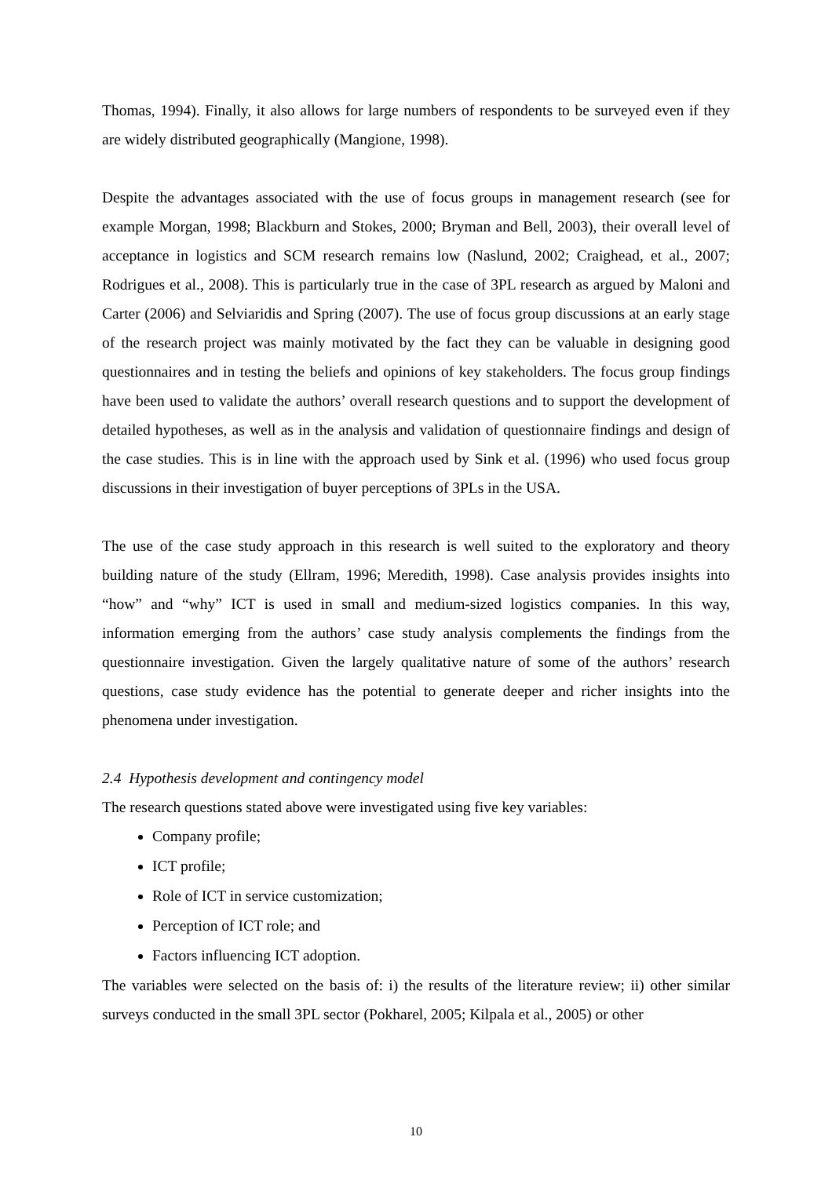Thomas, 1994). Finally, it also allows for large numbers of respondents to be surveyed even if they are widely distributed geographically (Mangione, 1998).
Despite the advantages associated with the use of focus groups in management research (see for example Morgan, 1998; Blackburn and Stokes, 2000; Bryman and Bell, 2003), their overall level of acceptance in logistics and SCM research remains low (Naslund, 2002; Craighead, et al., 2007; Rodrigues et al., 2008). This is particularly true in the case of 3PL research as argued by Maloni and Carter (2006) and Selviaridis and Spring (2007). The use of focus group discussions at an early stage of the research project was mainly motivated by the fact they can be valuable in designing good questionnaires and in testing the beliefs and opinions of key stakeholders. The focus group findings have been used to validate the authors’ overall research questions and to support the development of detailed hypotheses, as well as in the analysis and validation of questionnaire findings and design of the case studies. This is in line with the approach used by Sink et al. (1996) who used focus group discussions in their investigation of buyer perceptions of 3PLs in the USA.
The use of the case study approach in this research is well suited to the exploratory and theory building nature of the study (Ellram, 1996; Meredith, 1998). Case analysis provides insights into “how” and “why” ICT is used in small and medium-sized logistics companies. In this way, information emerging from the authors’ case study analysis complements the findings from the questionnaire investigation. Given the largely qualitative nature of some of the authors’ research questions, case study evidence has the potential to generate deeper and richer insights into the phenomena under investigation.
2.4 Hypothesis development and contingency model
The research questions stated above were investigated using five key variables:
Company profile;
ICT profile;
Role of ICT in service customization;
Perception of ICT role; and
Factors influencing ICT adoption.
The variables were selected on the basis of: i) the results of the literature review; ii) other similar surveys conducted in the small 3PL sector (Pokharel, 2005; Kilpala et al., 2005) or other
10